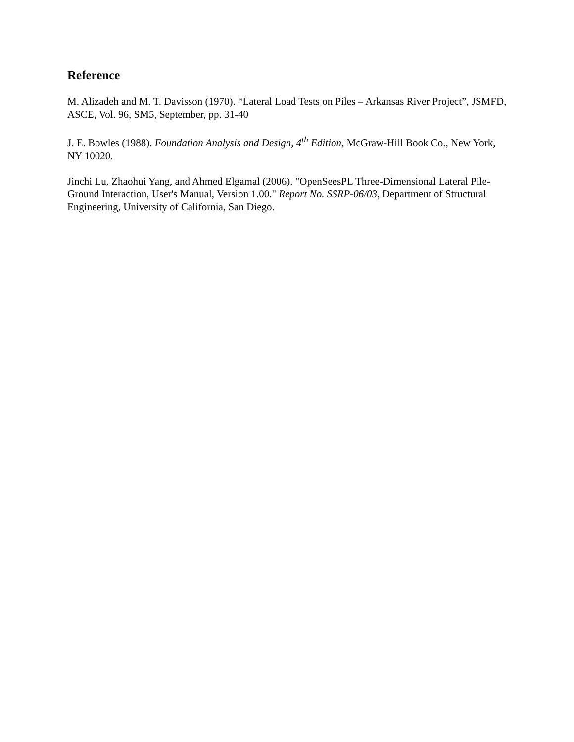Reference
M. Alizadeh and M. T. Davisson (1970). “Lateral Load Tests on Piles – Arkansas River Project”, JSMFD, ASCE, Vol. 96, SM5, September, pp. 31-40
J. E. Bowles (1988). Foundation Analysis and Design, 4<sup>th</sup> Edition, McGraw-Hill Book Co., New York, NY 10020.
Jinchi Lu, Zhaohui Yang, and Ahmed Elgamal (2006). "OpenSeesPL Three-Dimensional Lateral Pile-Ground Interaction, User's Manual, Version 1.00." Report No. SSRP-06/03, Department of Structural Engineering, University of California, San Diego.